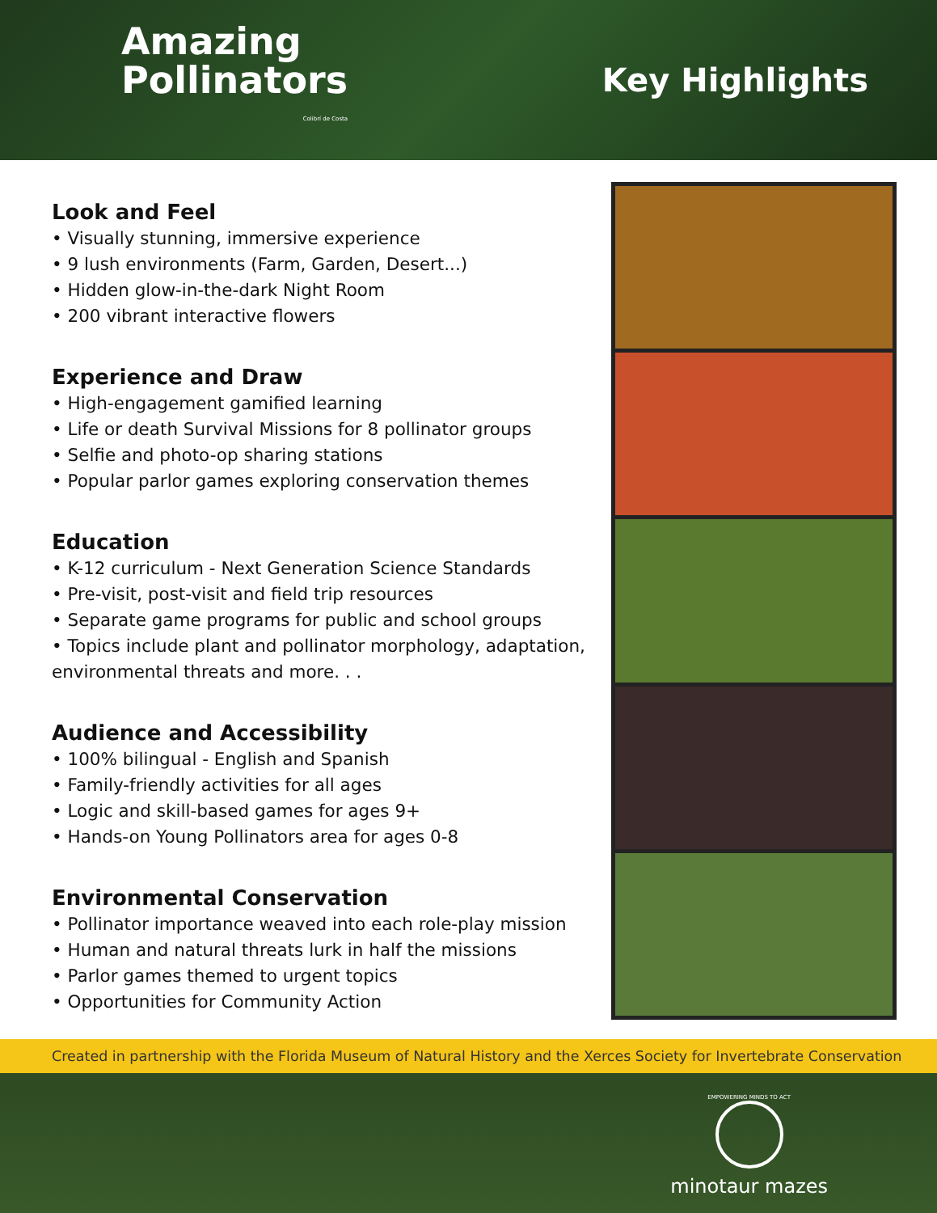Amazing
Pollinators
Colibrí de Costa
Key Highlights
Look and Feel
• Visually stunning, immersive experience
• 9 lush environments (Farm, Garden, Desert...)
• Hidden glow-in-the-dark Night Room
• 200 vibrant interactive flowers
Experience and Draw
• High-engagement gamified learning
• Life or death Survival Missions for 8 pollinator groups
• Selfie and photo-op sharing stations
• Popular parlor games exploring conservation themes
Education
• K-12 curriculum - Next Generation Science Standards
• Pre-visit, post-visit and field trip resources
• Separate game programs for public and school groups
• Topics include plant and pollinator morphology, adaptation, environmental threats and more. . .
Audience and Accessibility
• 100% bilingual - English and Spanish
• Family-friendly activities for all ages
• Logic and skill-based games for ages 9+
• Hands-on Young Pollinators area for ages 0-8
Environmental Conservation
• Pollinator importance weaved into each role-play mission
• Human and natural threats lurk in half the missions
• Parlor games themed to urgent topics
• Opportunities for Community Action
Created in partnership with the Florida Museum of Natural History and the Xerces Society for Invertebrate Conservation
EMPOWERING MINDS TO ACT
minotaur mazes